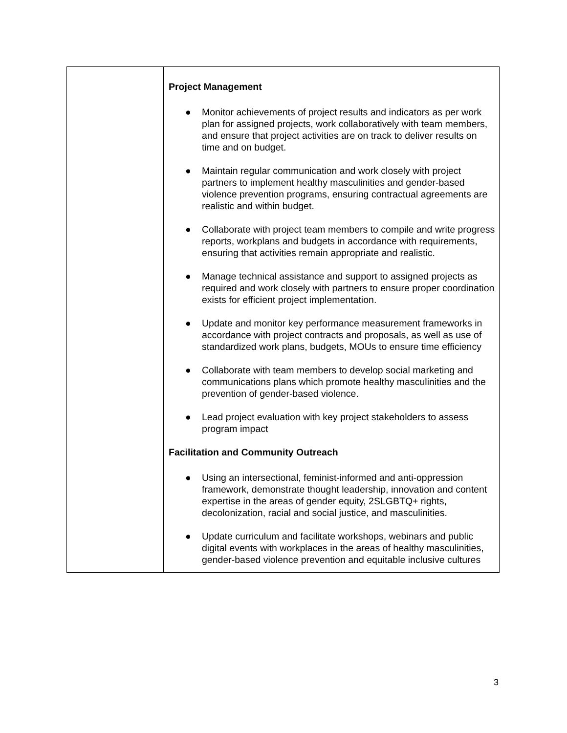| | Project Management ● Monitor achievements of project results and indicators as per work plan for assigned projects, work collaboratively with team members, and ensure that project activities are on track to deliver results on time and on budget. ● Maintain regular communication and work closely with project partners to implement healthy masculinities and gender-based violence prevention programs, ensuring contractual agreements are realistic and within budget. ● Collaborate with project team members to compile and write progress reports, workplans and budgets in accordance with requirements, ensuring that activities remain appropriate and realistic. ● Manage technical assistance and support to assigned projects as required and work closely with partners to ensure proper coordination exists for efficient project implementation. ● Update and monitor key performance measurement frameworks in accordance with project contracts and proposals, as well as use of standardized work plans, budgets, MOUs to ensure time efficiency ● Collaborate with team members to develop social marketing and communications plans which promote healthy masculinities and the prevention of gender-based violence. ● Lead project evaluation with key project stakeholders to assess program impact Facilitation and Community Outreach ● Using an intersectional, feminist-informed and anti-oppression framework, demonstrate thought leadership, innovation and content expertise in the areas of gender equity, 2SLGBTQ+ rights, decolonization, racial and social justice, and masculinities. ● Update curriculum and facilitate workshops, webinars and public digital events with workplaces in the areas of healthy masculinities, gender-based violence prevention and equitable inclusive cultures |
3